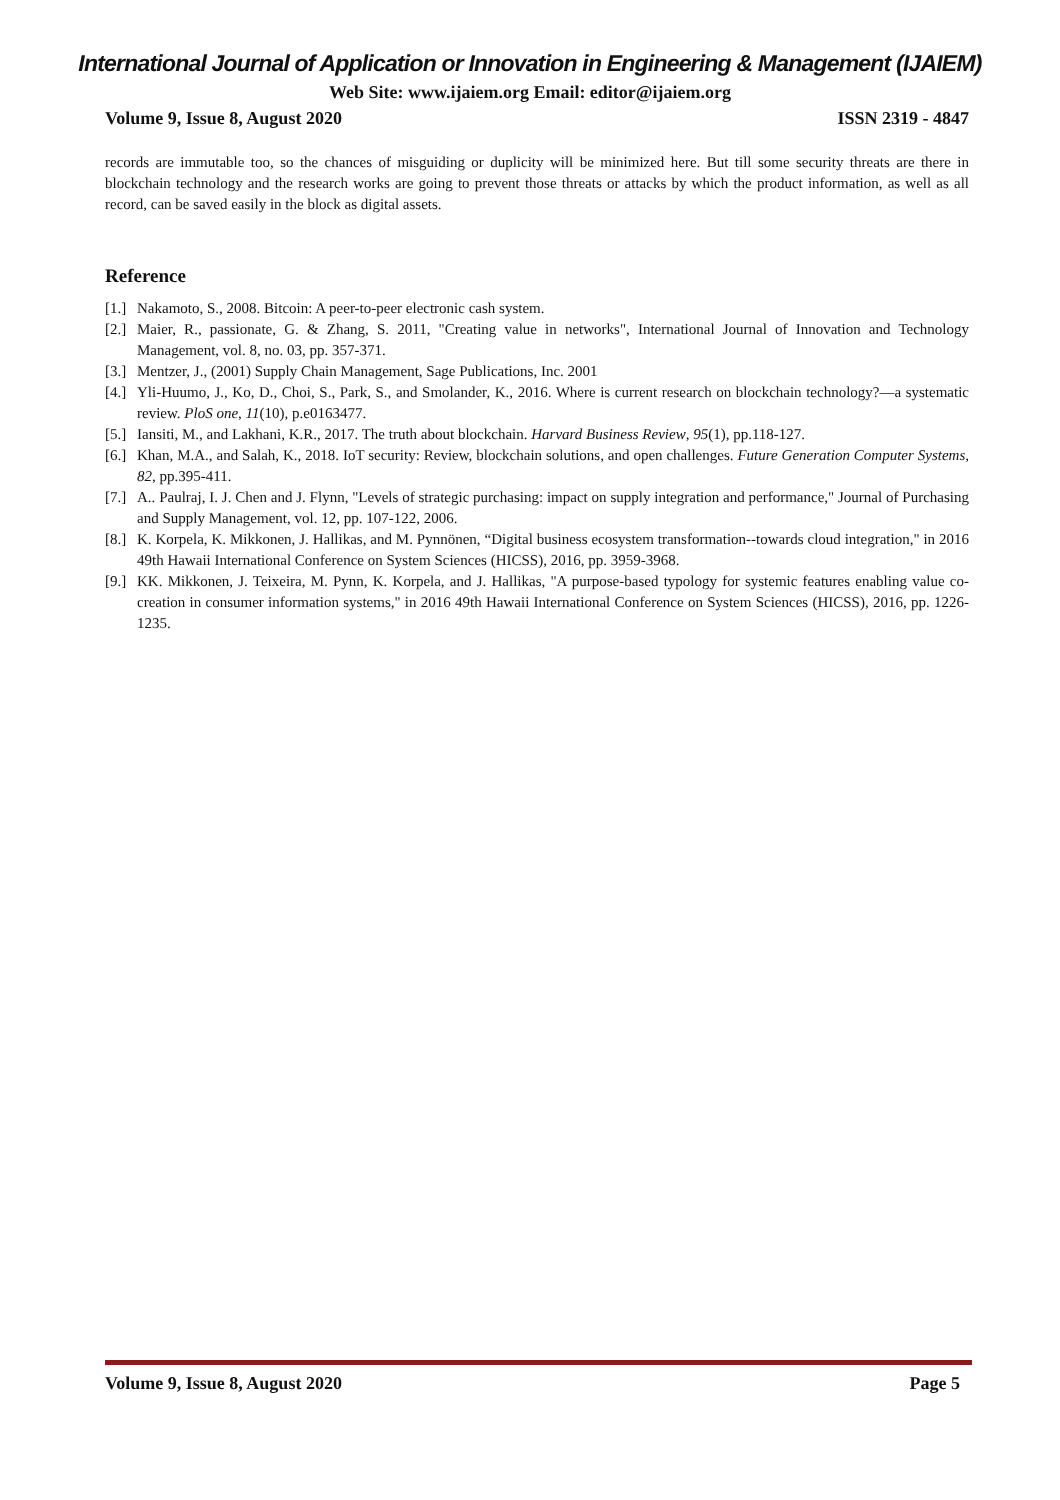International Journal of Application or Innovation in Engineering & Management (IJAIEM)
Web Site: www.ijaiem.org Email: editor@ijaiem.org
Volume 9, Issue 8, August 2020 ISSN 2319 - 4847
records are immutable too, so the chances of misguiding or duplicity will be minimized here. But till some security threats are there in blockchain technology and the research works are going to prevent those threats or attacks by which the product information, as well as all record, can be saved easily in the block as digital assets.
Reference
[1.] Nakamoto, S., 2008. Bitcoin: A peer-to-peer electronic cash system.
[2.] Maier, R., passionate, G. & Zhang, S. 2011, "Creating value in networks", International Journal of Innovation and Technology Management, vol. 8, no. 03, pp. 357-371.
[3.] Mentzer, J., (2001) Supply Chain Management, Sage Publications, Inc. 2001
[4.] Yli-Huumo, J., Ko, D., Choi, S., Park, S., and Smolander, K., 2016. Where is current research on blockchain technology?—a systematic review. PloS one, 11(10), p.e0163477.
[5.] Iansiti, M., and Lakhani, K.R., 2017. The truth about blockchain. Harvard Business Review, 95(1), pp.118-127.
[6.] Khan, M.A., and Salah, K., 2018. IoT security: Review, blockchain solutions, and open challenges. Future Generation Computer Systems, 82, pp.395-411.
[7.] A.. Paulraj, I. J. Chen and J. Flynn, "Levels of strategic purchasing: impact on supply integration and performance," Journal of Purchasing and Supply Management, vol. 12, pp. 107-122, 2006.
[8.] K. Korpela, K. Mikkonen, J. Hallikas, and M. Pynnönen, “Digital business ecosystem transformation--towards cloud integration," in 2016 49th Hawaii International Conference on System Sciences (HICSS), 2016, pp. 3959-3968.
[9.] KK. Mikkonen, J. Teixeira, M. Pynn, K. Korpela, and J. Hallikas, "A purpose-based typology for systemic features enabling value co-creation in consumer information systems," in 2016 49th Hawaii International Conference on System Sciences (HICSS), 2016, pp. 1226-1235.
Volume 9, Issue 8, August 2020 Page 5